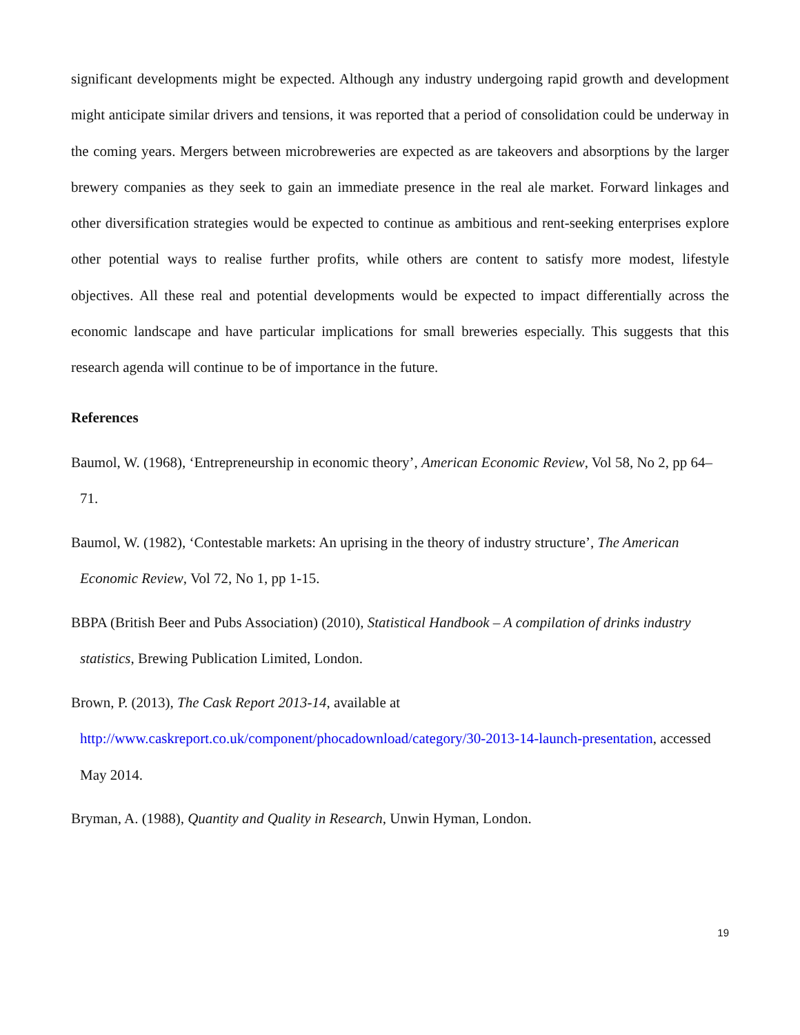significant developments might be expected. Although any industry undergoing rapid growth and development might anticipate similar drivers and tensions, it was reported that a period of consolidation could be underway in the coming years. Mergers between microbreweries are expected as are takeovers and absorptions by the larger brewery companies as they seek to gain an immediate presence in the real ale market. Forward linkages and other diversification strategies would be expected to continue as ambitious and rent-seeking enterprises explore other potential ways to realise further profits, while others are content to satisfy more modest, lifestyle objectives. All these real and potential developments would be expected to impact differentially across the economic landscape and have particular implications for small breweries especially. This suggests that this research agenda will continue to be of importance in the future.
References
Baumol, W. (1968), ‘Entrepreneurship in economic theory’, American Economic Review, Vol 58, No 2, pp 64–71.
Baumol, W. (1982), ‘Contestable markets: An uprising in the theory of industry structure’, The American Economic Review, Vol 72, No 1, pp 1-15.
BBPA (British Beer and Pubs Association) (2010), Statistical Handbook – A compilation of drinks industry statistics, Brewing Publication Limited, London.
Brown, P. (2013), The Cask Report 2013-14, available at
http://www.caskreport.co.uk/component/phocadownload/category/30-2013-14-launch-presentation, accessed May 2014.
Bryman, A. (1988), Quantity and Quality in Research, Unwin Hyman, London.
19